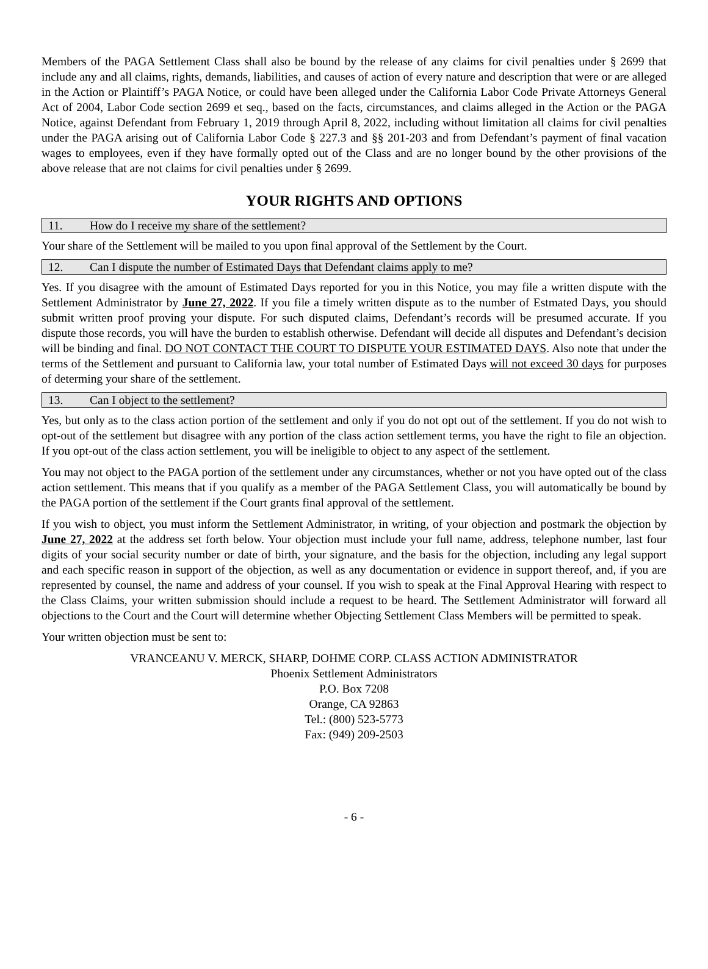Members of the PAGA Settlement Class shall also be bound by the release of any claims for civil penalties under § 2699 that include any and all claims, rights, demands, liabilities, and causes of action of every nature and description that were or are alleged in the Action or Plaintiff’s PAGA Notice, or could have been alleged under the California Labor Code Private Attorneys General Act of 2004, Labor Code section 2699 et seq., based on the facts, circumstances, and claims alleged in the Action or the PAGA Notice, against Defendant from February 1, 2019 through April 8, 2022, including without limitation all claims for civil penalties under the PAGA arising out of California Labor Code § 227.3 and §§ 201-203 and from Defendant’s payment of final vacation wages to employees, even if they have formally opted out of the Class and are no longer bound by the other provisions of the above release that are not claims for civil penalties under § 2699.
YOUR RIGHTS AND OPTIONS
11. How do I receive my share of the settlement?
Your share of the Settlement will be mailed to you upon final approval of the Settlement by the Court.
12. Can I dispute the number of Estimated Days that Defendant claims apply to me?
Yes. If you disagree with the amount of Estimated Days reported for you in this Notice, you may file a written dispute with the Settlement Administrator by June 27, 2022. If you file a timely written dispute as to the number of Estmated Days, you should submit written proof proving your dispute. For such disputed claims, Defendant’s records will be presumed accurate. If you dispute those records, you will have the burden to establish otherwise. Defendant will decide all disputes and Defendant’s decision will be binding and final. DO NOT CONTACT THE COURT TO DISPUTE YOUR ESTIMATED DAYS. Also note that under the terms of the Settlement and pursuant to California law, your total number of Estimated Days will not exceed 30 days for purposes of determing your share of the settlement.
13. Can I object to the settlement?
Yes, but only as to the class action portion of the settlement and only if you do not opt out of the settlement. If you do not wish to opt-out of the settlement but disagree with any portion of the class action settlement terms, you have the right to file an objection. If you opt-out of the class action settlement, you will be ineligible to object to any aspect of the settlement.
You may not object to the PAGA portion of the settlement under any circumstances, whether or not you have opted out of the class action settlement. This means that if you qualify as a member of the PAGA Settlement Class, you will automatically be bound by the PAGA portion of the settlement if the Court grants final approval of the settlement.
If you wish to object, you must inform the Settlement Administrator, in writing, of your objection and postmark the objection by June 27, 2022 at the address set forth below. Your objection must include your full name, address, telephone number, last four digits of your social security number or date of birth, your signature, and the basis for the objection, including any legal support and each specific reason in support of the objection, as well as any documentation or evidence in support thereof, and, if you are represented by counsel, the name and address of your counsel. If you wish to speak at the Final Approval Hearing with respect to the Class Claims, your written submission should include a request to be heard. The Settlement Administrator will forward all objections to the Court and the Court will determine whether Objecting Settlement Class Members will be permitted to speak.
Your written objection must be sent to:
VRANCEANU V. MERCK, SHARP, DOHME CORP. CLASS ACTION ADMINISTRATOR
Phoenix Settlement Administrators
P.O. Box 7208
Orange, CA 92863
Tel.: (800) 523-5773
Fax: (949) 209-2503
- 6 -